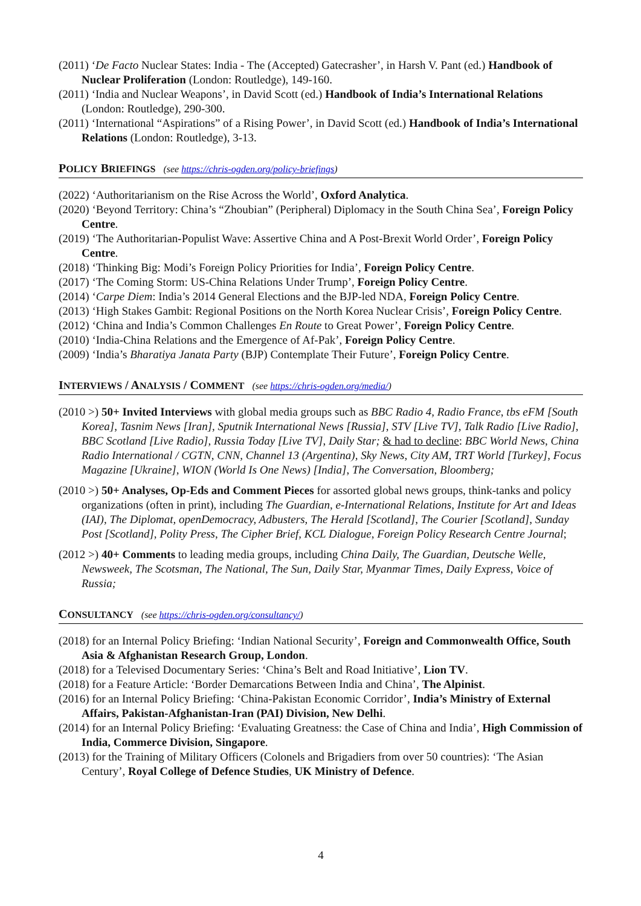(2011) ‘De Facto Nuclear States: India - The (Accepted) Gatecrasher’, in Harsh V. Pant (ed.) Handbook of Nuclear Proliferation (London: Routledge), 149-160.
(2011) ‘India and Nuclear Weapons’, in David Scott (ed.) Handbook of India’s International Relations (London: Routledge), 290-300.
(2011) ‘International “Aspirations” of a Rising Power’, in David Scott (ed.) Handbook of India’s International Relations (London: Routledge), 3-13.
POLICY BRIEFINGS (see https://chris-ogden.org/policy-briefings)
(2022) ‘Authoritarianism on the Rise Across the World’, Oxford Analytica.
(2020) ‘Beyond Territory: China’s “Zhoubian” (Peripheral) Diplomacy in the South China Sea’, Foreign Policy Centre.
(2019) ‘The Authoritarian-Populist Wave: Assertive China and A Post-Brexit World Order’, Foreign Policy Centre.
(2018) ‘Thinking Big: Modi’s Foreign Policy Priorities for India’, Foreign Policy Centre.
(2017) ‘The Coming Storm: US-China Relations Under Trump’, Foreign Policy Centre.
(2014) ‘Carpe Diem: India’s 2014 General Elections and the BJP-led NDA, Foreign Policy Centre.
(2013) ‘High Stakes Gambit: Regional Positions on the North Korea Nuclear Crisis’, Foreign Policy Centre.
(2012) ‘China and India’s Common Challenges En Route to Great Power’, Foreign Policy Centre.
(2010) ‘India-China Relations and the Emergence of Af-Pak’, Foreign Policy Centre.
(2009) ‘India’s Bharatiya Janata Party (BJP) Contemplate Their Future’, Foreign Policy Centre.
INTERVIEWS / ANALYSIS / COMMENT (see https://chris-ogden.org/media/)
(2010 >) 50+ Invited Interviews with global media groups such as BBC Radio 4, Radio France, tbs eFM [South Korea], Tasnim News [Iran], Sputnik International News [Russia], STV [Live TV], Talk Radio [Live Radio], BBC Scotland [Live Radio], Russia Today [Live TV], Daily Star; & had to decline: BBC World News, China Radio International / CGTN, CNN, Channel 13 (Argentina), Sky News, City AM, TRT World [Turkey], Focus Magazine [Ukraine], WION (World Is One News) [India], The Conversation, Bloomberg;
(2010 >) 50+ Analyses, Op-Eds and Comment Pieces for assorted global news groups, think-tanks and policy organizations (often in print), including The Guardian, e-International Relations, Institute for Art and Ideas (IAI), The Diplomat, openDemocracy, Adbusters, The Herald [Scotland], The Courier [Scotland], Sunday Post [Scotland], Polity Press, The Cipher Brief, KCL Dialogue, Foreign Policy Research Centre Journal;
(2012 >) 40+ Comments to leading media groups, including China Daily, The Guardian, Deutsche Welle, Newsweek, The Scotsman, The National, The Sun, Daily Star, Myanmar Times, Daily Express, Voice of Russia;
CONSULTANCY (see https://chris-ogden.org/consultancy/)
(2018) for an Internal Policy Briefing: ‘Indian National Security’, Foreign and Commonwealth Office, South Asia & Afghanistan Research Group, London.
(2018) for a Televised Documentary Series: ‘China’s Belt and Road Initiative’, Lion TV.
(2018) for a Feature Article: ‘Border Demarcations Between India and China’, The Alpinist.
(2016) for an Internal Policy Briefing: ‘China-Pakistan Economic Corridor’, India’s Ministry of External Affairs, Pakistan-Afghanistan-Iran (PAI) Division, New Delhi.
(2014) for an Internal Policy Briefing: ‘Evaluating Greatness: the Case of China and India’, High Commission of India, Commerce Division, Singapore.
(2013) for the Training of Military Officers (Colonels and Brigadiers from over 50 countries): ‘The Asian Century’, Royal College of Defence Studies, UK Ministry of Defence.
4